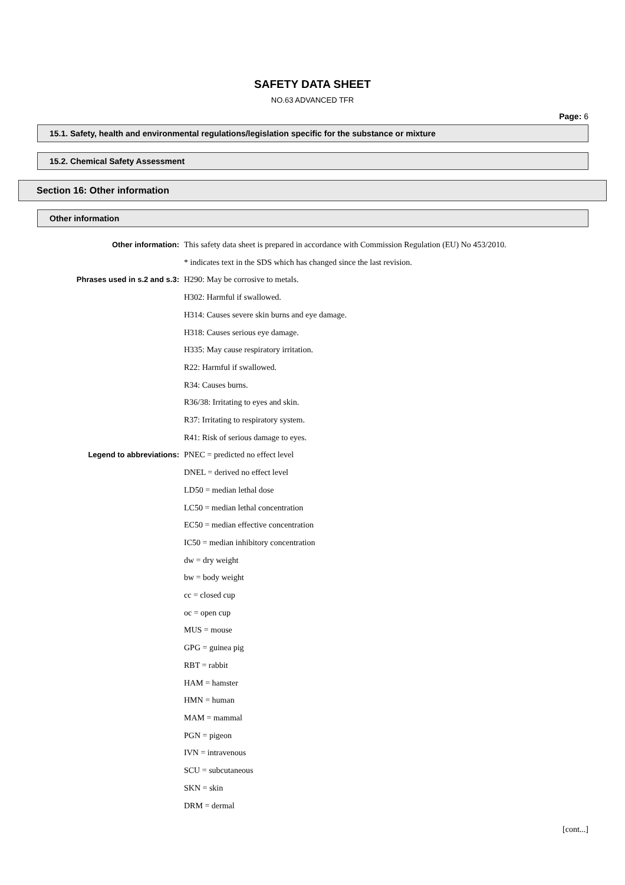SAFETY DATA SHEET
NO.63 ADVANCED TFR
Page: 6
15.1. Safety, health and environmental regulations/legislation specific for the substance or mixture
15.2. Chemical Safety Assessment
Section 16: Other information
Other information
Other information: This safety data sheet is prepared in accordance with Commission Regulation (EU) No 453/2010.
* indicates text in the SDS which has changed since the last revision.
Phrases used in s.2 and s.3: H290: May be corrosive to metals.
H302: Harmful if swallowed.
H314: Causes severe skin burns and eye damage.
H318: Causes serious eye damage.
H335: May cause respiratory irritation.
R22: Harmful if swallowed.
R34: Causes burns.
R36/38: Irritating to eyes and skin.
R37: Irritating to respiratory system.
R41: Risk of serious damage to eyes.
Legend to abbreviations: PNEC = predicted no effect level
DNEL = derived no effect level
LD50 = median lethal dose
LC50 = median lethal concentration
EC50 = median effective concentration
IC50 = median inhibitory concentration
dw = dry weight
bw = body weight
cc = closed cup
oc = open cup
MUS = mouse
GPG = guinea pig
RBT = rabbit
HAM = hamster
HMN = human
MAM = mammal
PGN = pigeon
IVN = intravenous
SCU = subcutaneous
SKN = skin
DRM = dermal
[cont...]